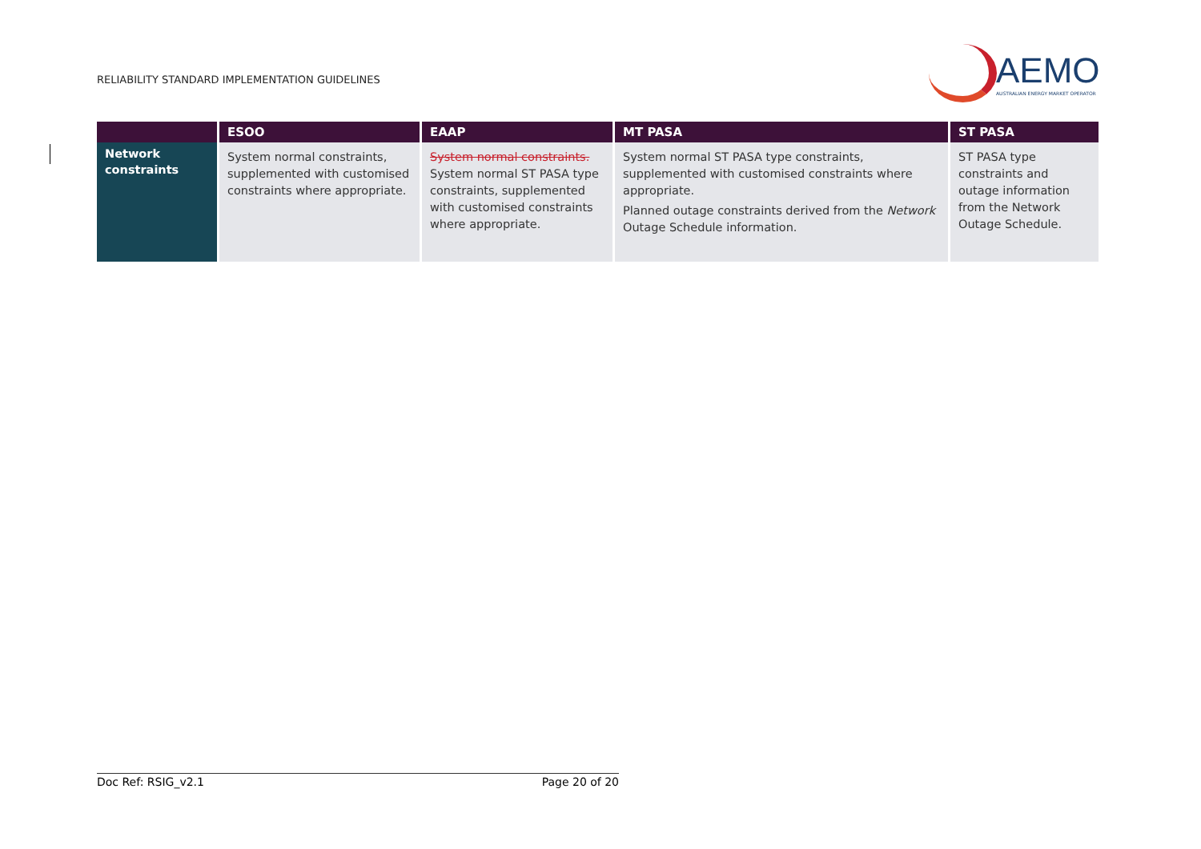RELIABILITY STANDARD IMPLEMENTATION GUIDELINES
AEMO
AUSTRALIAN ENERGY MARKET OPERATOR
| | ESOO | EAAP | MT PASA | ST PASA |
| --- | --- | --- | --- | --- |
| Network constraints | System normal constraints, supplemented with customised constraints where appropriate. | System normal constraints. System normal ST PASA type constraints, supplemented with customised constraints where appropriate. | System normal ST PASA type constraints, supplemented with customised constraints where appropriate. Planned outage constraints derived from the Network Outage Schedule information. | ST PASA type constraints and outage information from the Network Outage Schedule. |
Doc Ref: RSIG_v2.1 Page 20 of 20